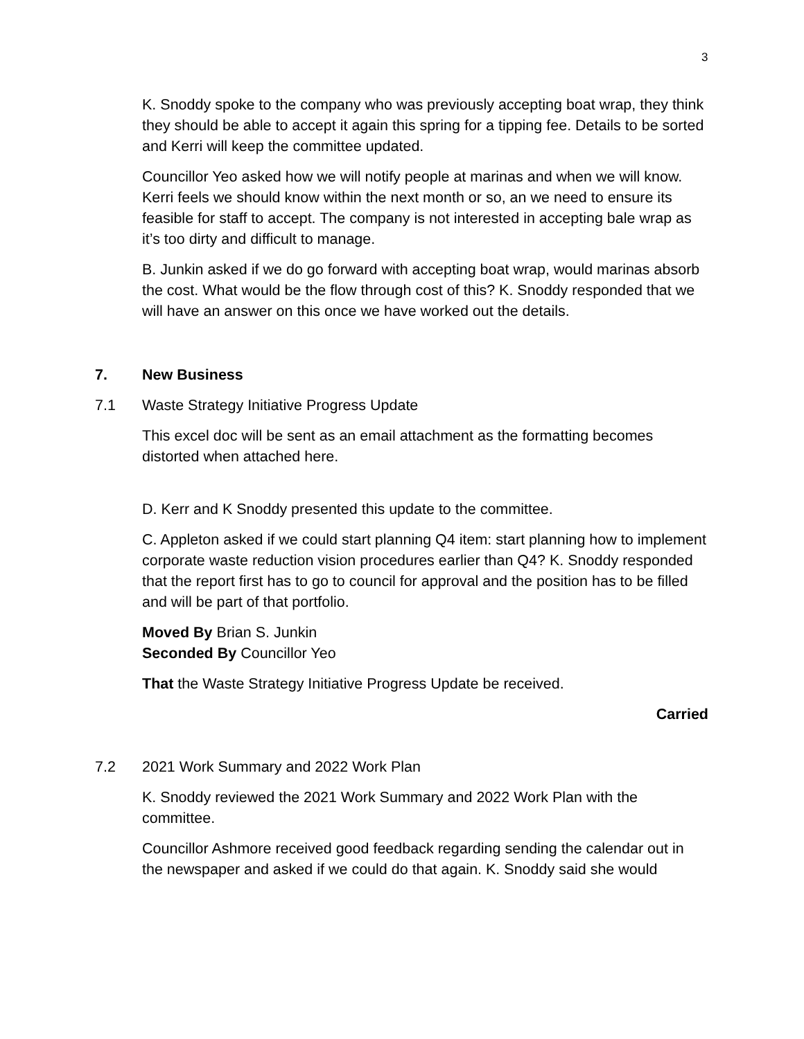3
K. Snoddy spoke to the company who was previously accepting boat wrap, they think they should be able to accept it again this spring for a tipping fee. Details to be sorted and Kerri will keep the committee updated.
Councillor Yeo asked how we will notify people at marinas and when we will know. Kerri feels we should know within the next month or so, an we need to ensure its feasible for staff to accept. The company is not interested in accepting bale wrap as it’s too dirty and difficult to manage.
B. Junkin asked if we do go forward with accepting boat wrap, would marinas absorb the cost. What would be the flow through cost of this? K. Snoddy responded that we will have an answer on this once we have worked out the details.
7. New Business
7.1 Waste Strategy Initiative Progress Update
This excel doc will be sent as an email attachment as the formatting becomes distorted when attached here.
D. Kerr and K Snoddy presented this update to the committee.
C. Appleton asked if we could start planning Q4 item: start planning how to implement corporate waste reduction vision procedures earlier than Q4? K. Snoddy responded that the report first has to go to council for approval and the position has to be filled and will be part of that portfolio.
Moved By Brian S. Junkin
Seconded By Councillor Yeo
That the Waste Strategy Initiative Progress Update be received.
Carried
7.2 2021 Work Summary and 2022 Work Plan
K. Snoddy reviewed the 2021 Work Summary and 2022 Work Plan with the committee.
Councillor Ashmore received good feedback regarding sending the calendar out in the newspaper and asked if we could do that again. K. Snoddy said she would